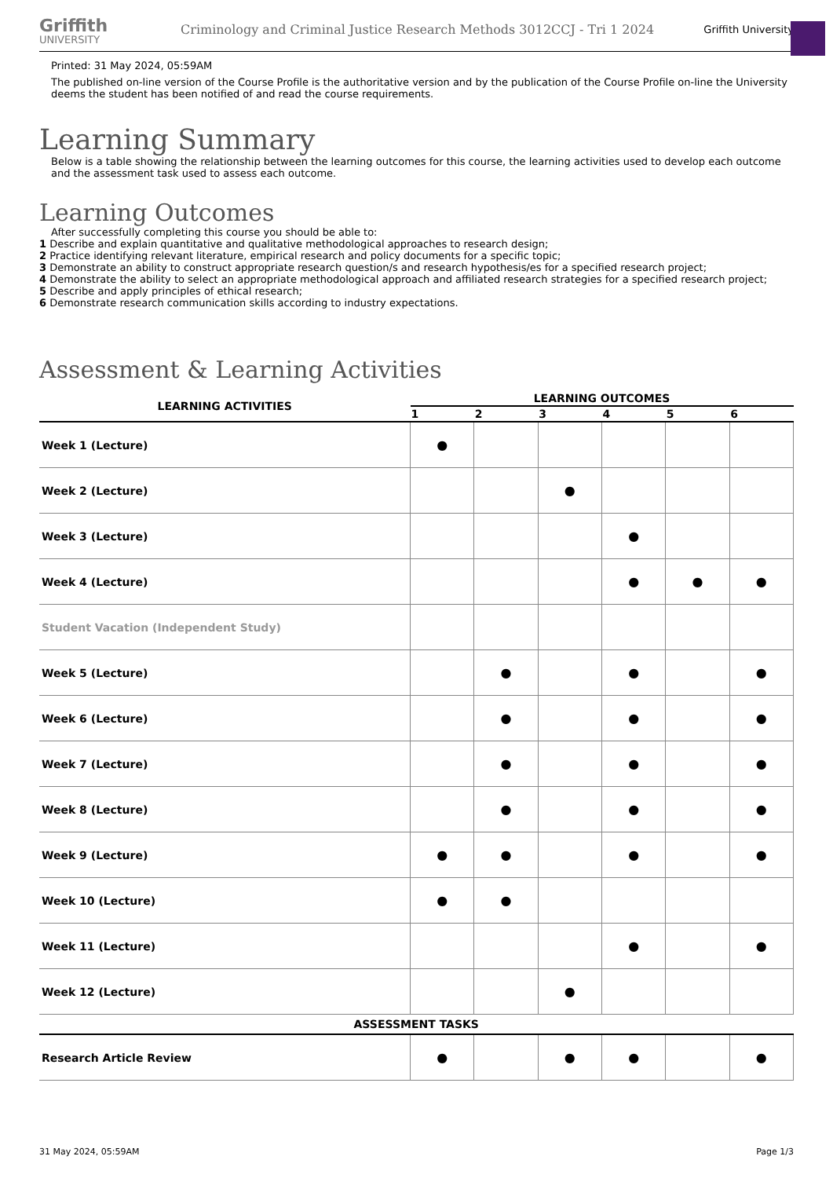Griffith
UNIVERSITY
Criminology and Criminal Justice Research Methods 3012CCJ - Tri 1 2024
Griffith University
Printed: 31 May 2024, 05:59AM
The published on-line version of the Course Profile is the authoritative version and by the publication of the Course Profile on-line the University deems the student has been notified of and read the course requirements.
Learning Summary
Below is a table showing the relationship between the learning outcomes for this course, the learning activities used to develop each outcome and the assessment task used to assess each outcome.
Learning Outcomes
After successfully completing this course you should be able to:
1 Describe and explain quantitative and qualitative methodological approaches to research design;
2 Practice identifying relevant literature, empirical research and policy documents for a specific topic;
3 Demonstrate an ability to construct appropriate research question/s and research hypothesis/es for a specified research project;
4 Demonstrate the ability to select an appropriate methodological approach and affiliated research strategies for a specified research project;
5 Describe and apply principles of ethical research;
6 Demonstrate research communication skills according to industry expectations.
Assessment & Learning Activities
| LEARNING ACTIVITIES | LEARNING OUTCOMES | | | | | |
| --- | --- | --- | --- | --- | --- | --- |
| | 1 | 2 | 3 | 4 | 5 | 6 |
| Week 1 (Lecture) | ● | | | | | |
| Week 2 (Lecture) | | | ● | | | |
| Week 3 (Lecture) | | | | ● | | |
| Week 4 (Lecture) | | | | ● | ● | ● |
| Student Vacation (Independent Study) | | | | | | |
| Week 5 (Lecture) | | ● | | ● | | ● |
| Week 6 (Lecture) | | ● | | ● | | ● |
| Week 7 (Lecture) | | ● | | ● | | ● |
| Week 8 (Lecture) | | ● | | ● | | ● |
| Week 9 (Lecture) | ● | ● | | ● | | ● |
| Week 10 (Lecture) | ● | ● | | | | |
| Week 11 (Lecture) | | | | ● | | ● |
| Week 12 (Lecture) | | | ● | | | |
| ASSESSMENT TASKS | | | | | | |
| Research Article Review | ● | | ● | ● | | ● |
31 May 2024, 05:59AM Page 1/3